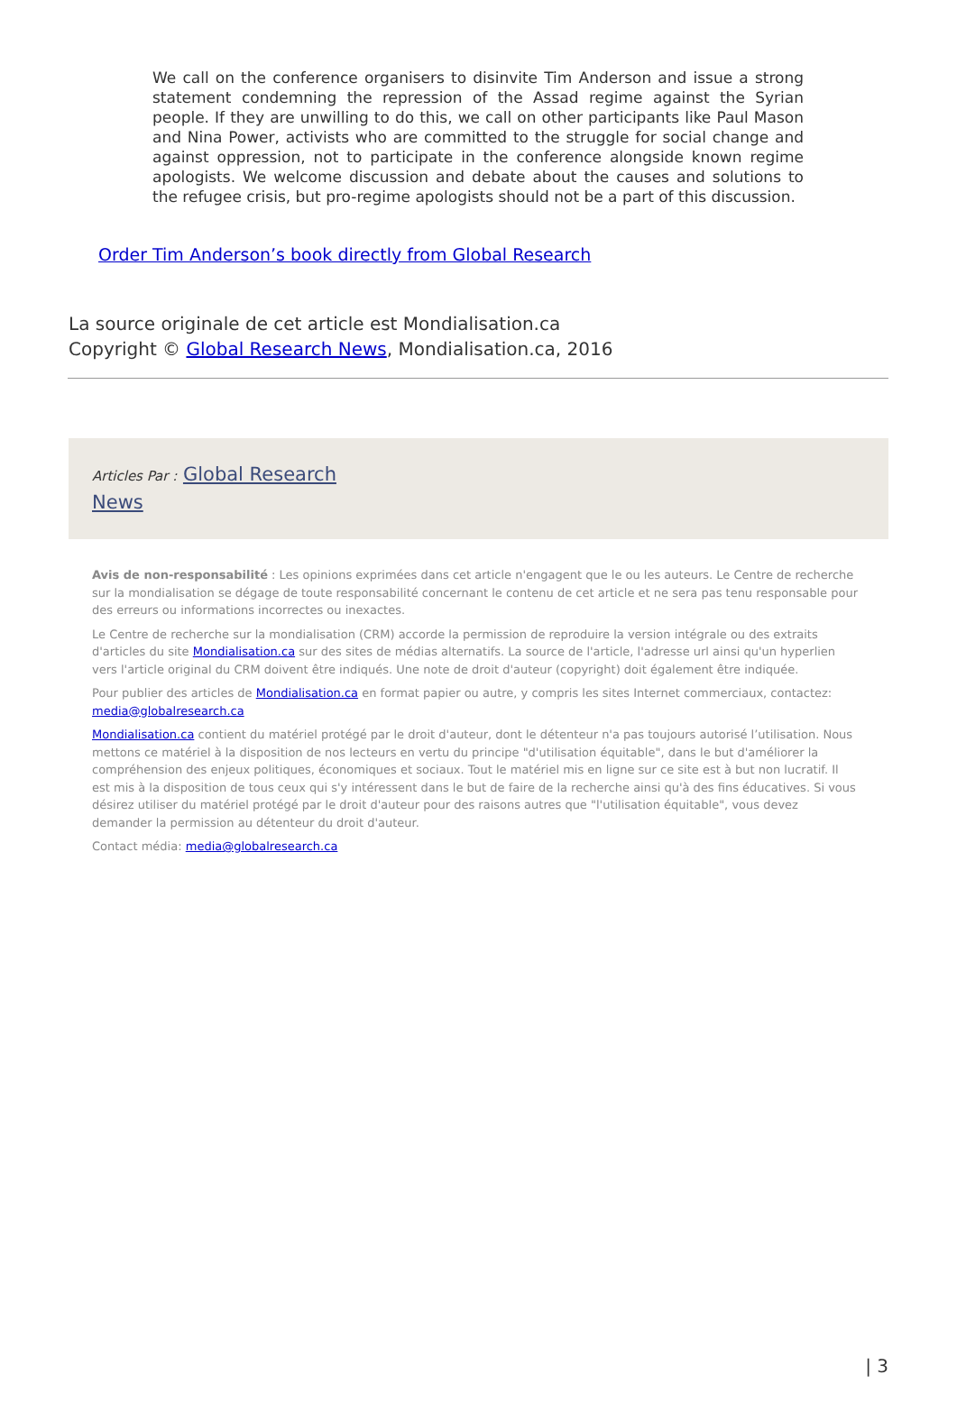We call on the conference organisers to disinvite Tim Anderson and issue a strong statement condemning the repression of the Assad regime against the Syrian people. If they are unwilling to do this, we call on other participants like Paul Mason and Nina Power, activists who are committed to the struggle for social change and against oppression, not to participate in the conference alongside known regime apologists. We welcome discussion and debate about the causes and solutions to the refugee crisis, but pro-regime apologists should not be a part of this discussion.
Order Tim Anderson’s book directly from Global Research
La source originale de cet article est Mondialisation.ca
Copyright © Global Research News, Mondialisation.ca, 2016
Articles Par : Global Research
News
Avis de non-responsabilité : Les opinions exprimées dans cet article n'engagent que le ou les auteurs. Le Centre de recherche sur la mondialisation se dégage de toute responsabilité concernant le contenu de cet article et ne sera pas tenu responsable pour des erreurs ou informations incorrectes ou inexactes.
Le Centre de recherche sur la mondialisation (CRM) accorde la permission de reproduire la version intégrale ou des extraits d'articles du site Mondialisation.ca sur des sites de médias alternatifs. La source de l'article, l'adresse url ainsi qu'un hyperlien vers l'article original du CRM doivent être indiqués. Une note de droit d'auteur (copyright) doit également être indiquée.
Pour publier des articles de Mondialisation.ca en format papier ou autre, y compris les sites Internet commerciaux, contactez: media@globalresearch.ca
Mondialisation.ca contient du matériel protégé par le droit d'auteur, dont le détenteur n'a pas toujours autorisé l’utilisation. Nous mettons ce matériel à la disposition de nos lecteurs en vertu du principe "d'utilisation équitable", dans le but d'améliorer la compréhension des enjeux politiques, économiques et sociaux. Tout le matériel mis en ligne sur ce site est à but non lucratif. Il est mis à la disposition de tous ceux qui s'y intéressent dans le but de faire de la recherche ainsi qu'à des fins éducatives. Si vous désirez utiliser du matériel protégé par le droit d'auteur pour des raisons autres que "l'utilisation équitable", vous devez demander la permission au détenteur du droit d'auteur.
Contact média: media@globalresearch.ca
| 3